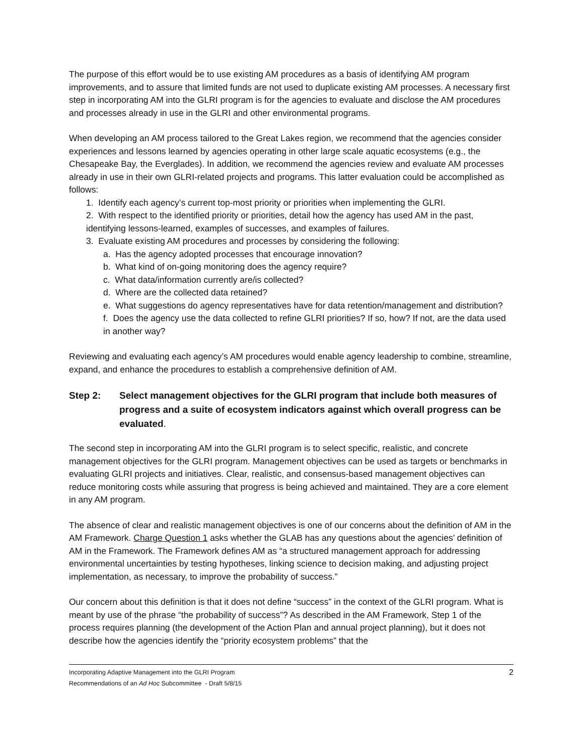The purpose of this effort would be to use existing AM procedures as a basis of identifying AM program improvements, and to assure that limited funds are not used to duplicate existing AM processes. A necessary first step in incorporating AM into the GLRI program is for the agencies to evaluate and disclose the AM procedures and processes already in use in the GLRI and other environmental programs.
When developing an AM process tailored to the Great Lakes region, we recommend that the agencies consider experiences and lessons learned by agencies operating in other large scale aquatic ecosystems (e.g., the Chesapeake Bay, the Everglades). In addition, we recommend the agencies review and evaluate AM processes already in use in their own GLRI-related projects and programs. This latter evaluation could be accomplished as follows:
1. Identify each agency’s current top-most priority or priorities when implementing the GLRI.
2. With respect to the identified priority or priorities, detail how the agency has used AM in the past, identifying lessons-learned, examples of successes, and examples of failures.
3. Evaluate existing AM procedures and processes by considering the following:
a. Has the agency adopted processes that encourage innovation?
b. What kind of on-going monitoring does the agency require?
c. What data/information currently are/is collected?
d. Where are the collected data retained?
e. What suggestions do agency representatives have for data retention/management and distribution?
f. Does the agency use the data collected to refine GLRI priorities? If so, how? If not, are the data used in another way?
Reviewing and evaluating each agency’s AM procedures would enable agency leadership to combine, streamline, expand, and enhance the procedures to establish a comprehensive definition of AM.
Step 2: Select management objectives for the GLRI program that include both measures of progress and a suite of ecosystem indicators against which overall progress can be evaluated.
The second step in incorporating AM into the GLRI program is to select specific, realistic, and concrete management objectives for the GLRI program. Management objectives can be used as targets or benchmarks in evaluating GLRI projects and initiatives. Clear, realistic, and consensus-based management objectives can reduce monitoring costs while assuring that progress is being achieved and maintained. They are a core element in any AM program.
The absence of clear and realistic management objectives is one of our concerns about the definition of AM in the AM Framework. Charge Question 1 asks whether the GLAB has any questions about the agencies’ definition of AM in the Framework. The Framework defines AM as “a structured management approach for addressing environmental uncertainties by testing hypotheses, linking science to decision making, and adjusting project implementation, as necessary, to improve the probability of success.”
Our concern about this definition is that it does not define “success” in the context of the GLRI program. What is meant by use of the phrase “the probability of success”? As described in the AM Framework, Step 1 of the process requires planning (the development of the Action Plan and annual project planning), but it does not describe how the agencies identify the “priority ecosystem problems” that the
Incorporating Adaptive Management into the GLRI Program
Recommendations of an Ad Hoc Subcommittee - Draft 5/8/15
2